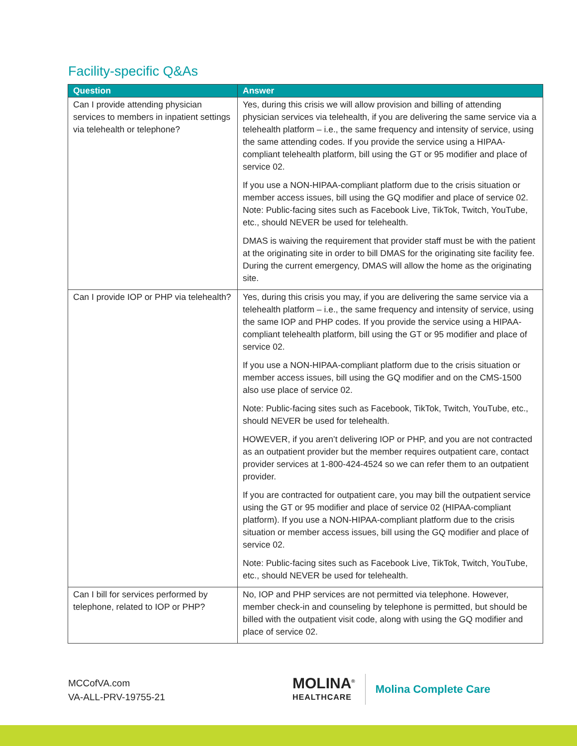Facility-specific Q&As
| Question | Answer |
| --- | --- |
| Can I provide attending physician services to members in inpatient settings via telehealth or telephone? | Yes, during this crisis we will allow provision and billing of attending physician services via telehealth, if you are delivering the same service via a telehealth platform – i.e., the same frequency and intensity of service, using the same attending codes. If you provide the service using a HIPAA-compliant telehealth platform, bill using the GT or 95 modifier and place of service 02. If you use a NON-HIPAA-compliant platform due to the crisis situation or member access issues, bill using the GQ modifier and place of service 02. Note: Public-facing sites such as Facebook Live, TikTok, Twitch, YouTube, etc., should NEVER be used for telehealth. DMAS is waiving the requirement that provider staff must be with the patient at the originating site in order to bill DMAS for the originating site facility fee. During the current emergency, DMAS will allow the home as the originating site. |
| Can I provide IOP or PHP via telehealth? | Yes, during this crisis you may, if you are delivering the same service via a telehealth platform – i.e., the same frequency and intensity of service, using the same IOP and PHP codes. If you provide the service using a HIPAA-compliant telehealth platform, bill using the GT or 95 modifier and place of service 02. If you use a NON-HIPAA-compliant platform due to the crisis situation or member access issues, bill using the GQ modifier and on the CMS-1500 also use place of service 02. Note: Public-facing sites such as Facebook, TikTok, Twitch, YouTube, etc., should NEVER be used for telehealth. HOWEVER, if you aren’t delivering IOP or PHP, and you are not contracted as an outpatient provider but the member requires outpatient care, contact provider services at 1-800-424-4524 so we can refer them to an outpatient provider. If you are contracted for outpatient care, you may bill the outpatient service using the GT or 95 modifier and place of service 02 (HIPAA-compliant platform). If you use a NON-HIPAA-compliant platform due to the crisis situation or member access issues, bill using the GQ modifier and place of service 02. Note: Public-facing sites such as Facebook Live, TikTok, Twitch, YouTube, etc., should NEVER be used for telehealth. |
| Can I bill for services performed by telephone, related to IOP or PHP? | No, IOP and PHP services are not permitted via telephone. However, member check-in and counseling by telephone is permitted, but should be billed with the outpatient visit code, along with using the GQ modifier and place of service 02. |
MCCofVA.com
VA-ALL-PRV-19755-21
MOLINA<sup>®</sup>
HEALTHCARE
Molina Complete Care